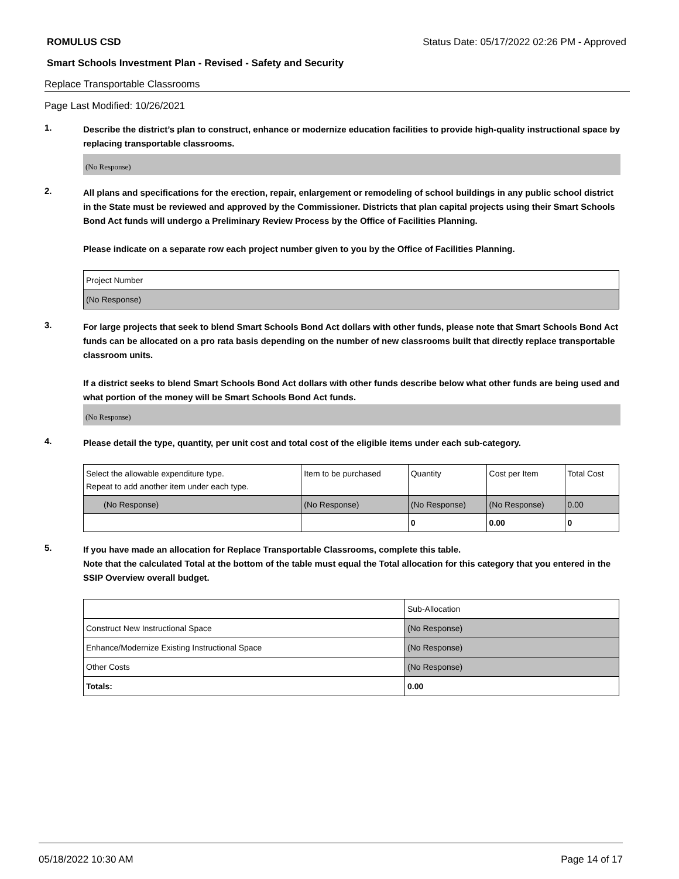ROMULUS CSD Status Date: 05/17/2022 02:26 PM - Approved
Smart Schools Investment Plan - Revised - Safety and Security
Replace Transportable Classrooms
Page Last Modified: 10/26/2021
1.
Describe the district’s plan to construct, enhance or modernize education facilities to provide high-quality instructional space by replacing transportable classrooms.
(No Response)
2.
All plans and specifications for the erection, repair, enlargement or remodeling of school buildings in any public school district in the State must be reviewed and approved by the Commissioner. Districts that plan capital projects using their Smart Schools Bond Act funds will undergo a Preliminary Review Process by the Office of Facilities Planning.
Please indicate on a separate row each project number given to you by the Office of Facilities Planning.
| Project Number |
| (No Response) |
3.
For large projects that seek to blend Smart Schools Bond Act dollars with other funds, please note that Smart Schools Bond Act funds can be allocated on a pro rata basis depending on the number of new classrooms built that directly replace transportable classroom units.
If a district seeks to blend Smart Schools Bond Act dollars with other funds describe below what other funds are being used and what portion of the money will be Smart Schools Bond Act funds.
(No Response)
4.
Please detail the type, quantity, per unit cost and total cost of the eligible items under each sub-category.
| Select the allowable expenditure type. Repeat to add another item under each type. | Item to be purchased | Quantity | Cost per Item | Total Cost |
| (No Response) | (No Response) | (No Response) | (No Response) | 0.00 |
| | | 0 | 0.00 | 0 |
5.
If you have made an allocation for Replace Transportable Classrooms, complete this table.
Note that the calculated Total at the bottom of the table must equal the Total allocation for this category that you entered in the SSIP Overview overall budget.
| | Sub-Allocation |
| Construct New Instructional Space | (No Response) |
| Enhance/Modernize Existing Instructional Space | (No Response) |
| Other Costs | (No Response) |
| Totals: | 0.00 |
05/18/2022 10:30 AM Page 14 of 17